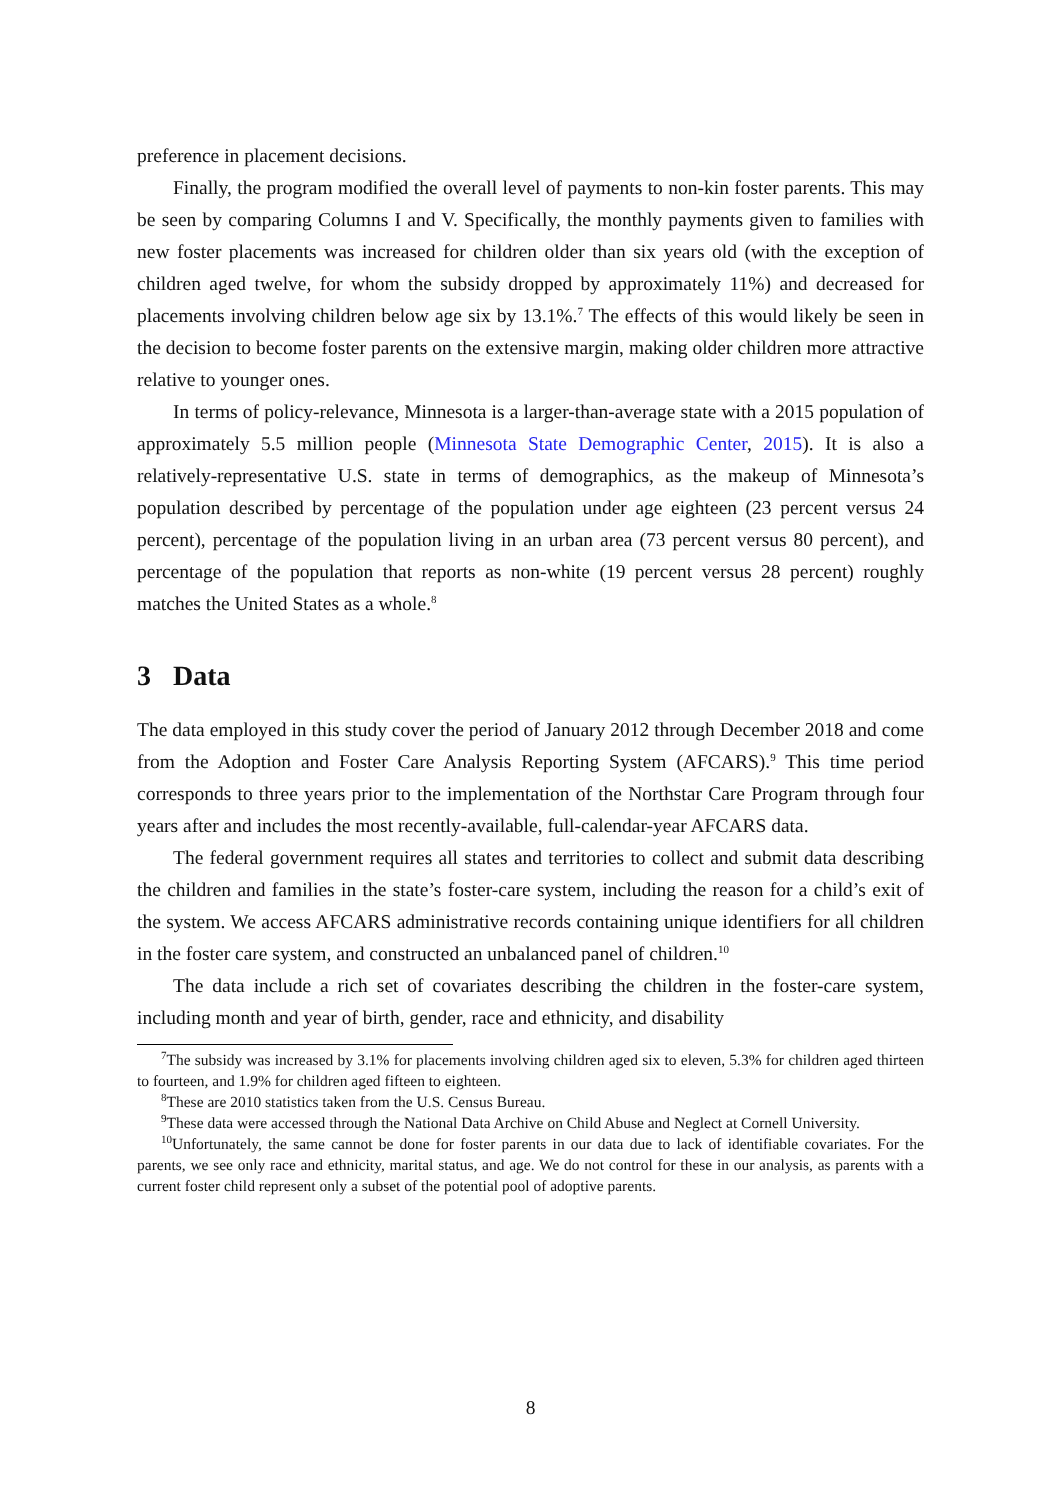preference in placement decisions.
Finally, the program modified the overall level of payments to non-kin foster parents. This may be seen by comparing Columns I and V. Specifically, the monthly payments given to families with new foster placements was increased for children older than six years old (with the exception of children aged twelve, for whom the subsidy dropped by approximately 11%) and decreased for placements involving children below age six by 13.1%.<sup>7</sup> The effects of this would likely be seen in the decision to become foster parents on the extensive margin, making older children more attractive relative to younger ones.
In terms of policy-relevance, Minnesota is a larger-than-average state with a 2015 population of approximately 5.5 million people (Minnesota State Demographic Center, 2015). It is also a relatively-representative U.S. state in terms of demographics, as the makeup of Minnesota’s population described by percentage of the population under age eighteen (23 percent versus 24 percent), percentage of the population living in an urban area (73 percent versus 80 percent), and percentage of the population that reports as non-white (19 percent versus 28 percent) roughly matches the United States as a whole.<sup>8</sup>
3 Data
The data employed in this study cover the period of January 2012 through December 2018 and come from the Adoption and Foster Care Analysis Reporting System (AFCARS).<sup>9</sup> This time period corresponds to three years prior to the implementation of the Northstar Care Program through four years after and includes the most recently-available, full-calendar-year AFCARS data.
The federal government requires all states and territories to collect and submit data describing the children and families in the state’s foster-care system, including the reason for a child’s exit of the system. We access AFCARS administrative records containing unique identifiers for all children in the foster care system, and constructed an unbalanced panel of children.<sup>10</sup>
The data include a rich set of covariates describing the children in the foster-care system, including month and year of birth, gender, race and ethnicity, and disability
<sup>7</sup> The subsidy was increased by 3.1% for placements involving children aged six to eleven, 5.3% for children aged thirteen to fourteen, and 1.9% for children aged fifteen to eighteen.
<sup>8</sup> These are 2010 statistics taken from the U.S. Census Bureau.
<sup>9</sup> These data were accessed through the National Data Archive on Child Abuse and Neglect at Cornell University.
<sup>10</sup> Unfortunately, the same cannot be done for foster parents in our data due to lack of identifiable covariates. For the parents, we see only race and ethnicity, marital status, and age. We do not control for these in our analysis, as parents with a current foster child represent only a subset of the potential pool of adoptive parents.
8